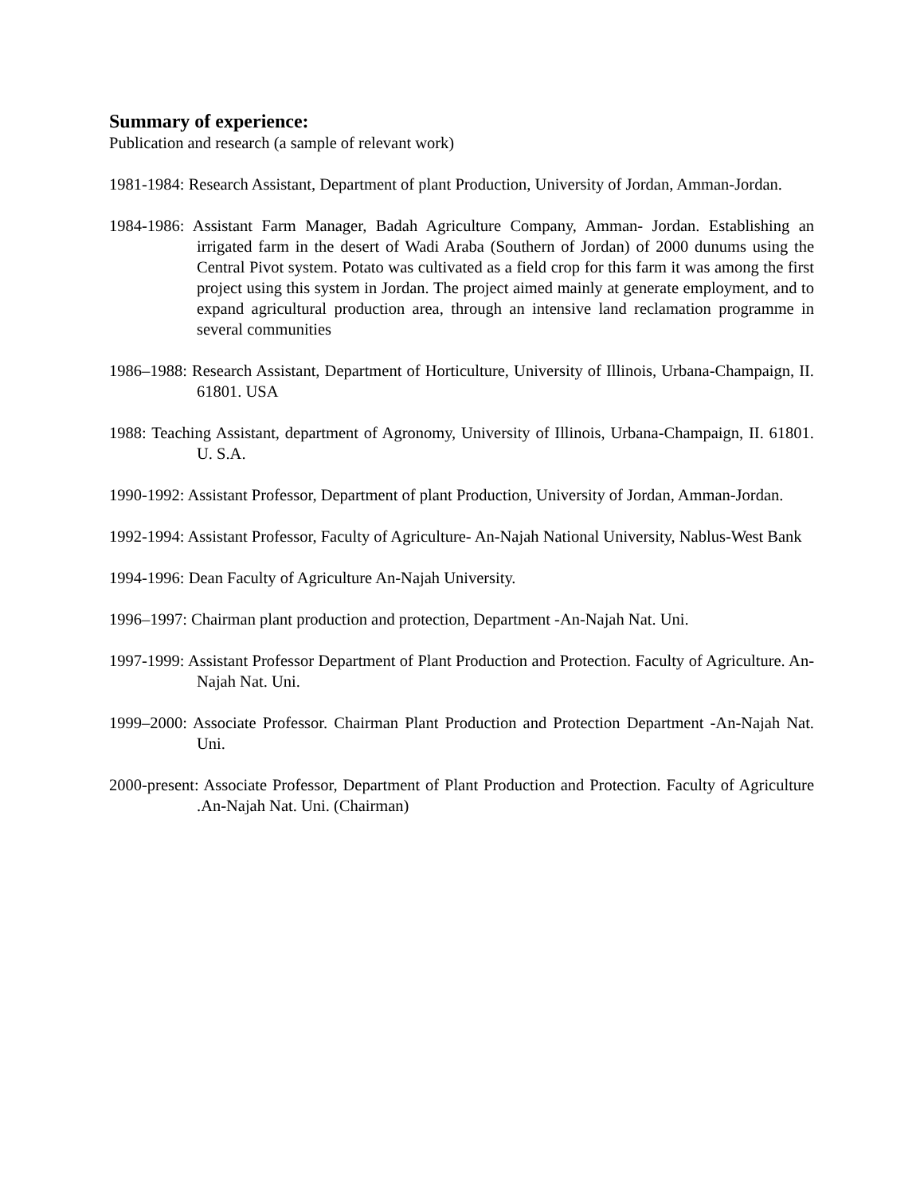Summary of experience:
Publication and research (a sample of relevant work)
1981-1984: Research Assistant, Department of plant Production, University of Jordan, Amman-Jordan.
1984-1986: Assistant Farm Manager, Badah Agriculture Company, Amman- Jordan. Establishing an irrigated farm in the desert of Wadi Araba (Southern of Jordan) of 2000 dunums using the Central Pivot system. Potato was cultivated as a field crop for this farm it was among the first project using this system in Jordan. The project aimed mainly at generate employment, and to expand agricultural production area, through an intensive land reclamation programme in several communities
1986–1988: Research Assistant, Department of Horticulture, University of Illinois, Urbana-Champaign, II. 61801. USA
1988: Teaching Assistant, department of Agronomy, University of Illinois, Urbana-Champaign, II. 61801. U. S.A.
1990-1992: Assistant Professor, Department of plant Production, University of Jordan, Amman-Jordan.
1992-1994: Assistant Professor, Faculty of Agriculture- An-Najah National University, Nablus-West Bank
1994-1996: Dean Faculty of Agriculture An-Najah University.
1996–1997: Chairman plant production and protection, Department -An-Najah Nat. Uni.
1997-1999: Assistant Professor Department of Plant Production and Protection. Faculty of Agriculture. An-Najah Nat. Uni.
1999–2000: Associate Professor. Chairman Plant Production and Protection Department -An-Najah Nat. Uni.
2000-present: Associate Professor, Department of Plant Production and Protection. Faculty of Agriculture .An-Najah Nat. Uni. (Chairman)